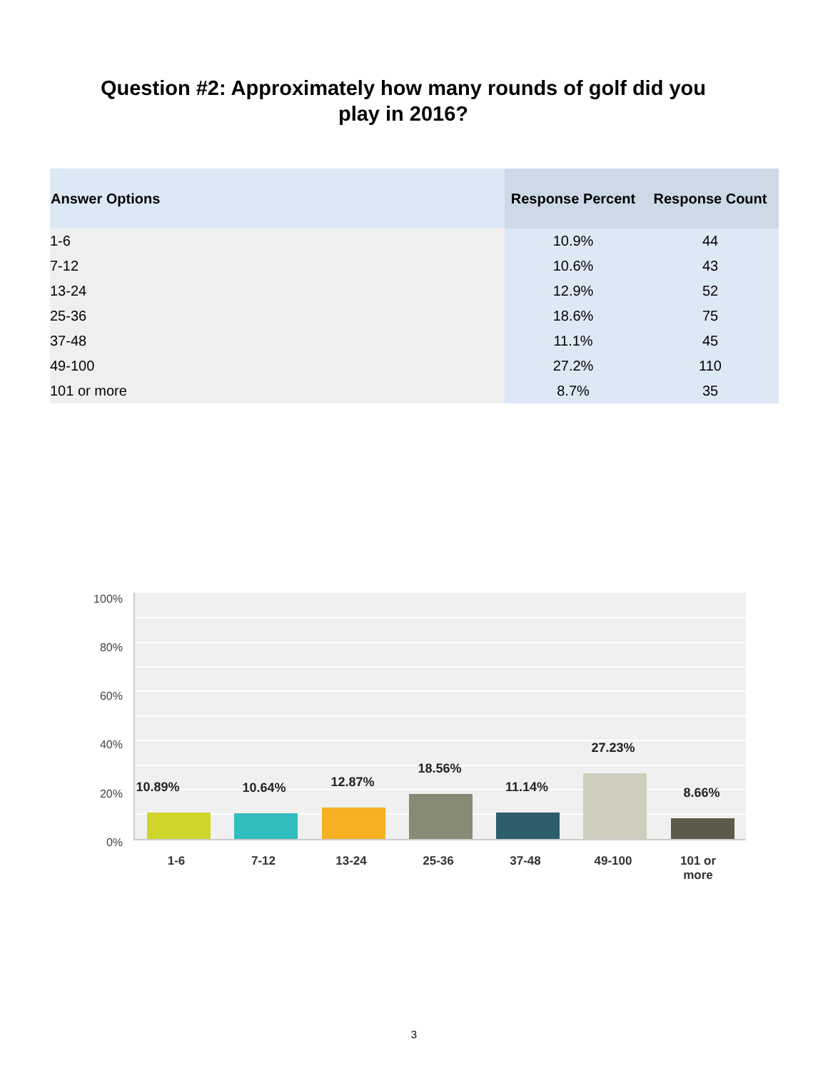Question #2: Approximately how many rounds of golf did you
play in 2016?
| Answer Options | Response Percent | Response Count |
| --- | --- | --- |
| 1-6 | 10.9% | 44 |
| 7-12 | 10.6% | 43 |
| 13-24 | 12.9% | 52 |
| 25-36 | 18.6% | 75 |
| 37-48 | 11.1% | 45 |
| 49-100 | 27.2% | 110 |
| 101 or more | 8.7% | 35 |
100%
80%
60%
40%
20%
0%
10.89% 10.64% 12.87%
18.56%
11.14%
27.23%
8.66%
1-6 7-12 13-24 25-36 37-48 49-100
101 or
more
3